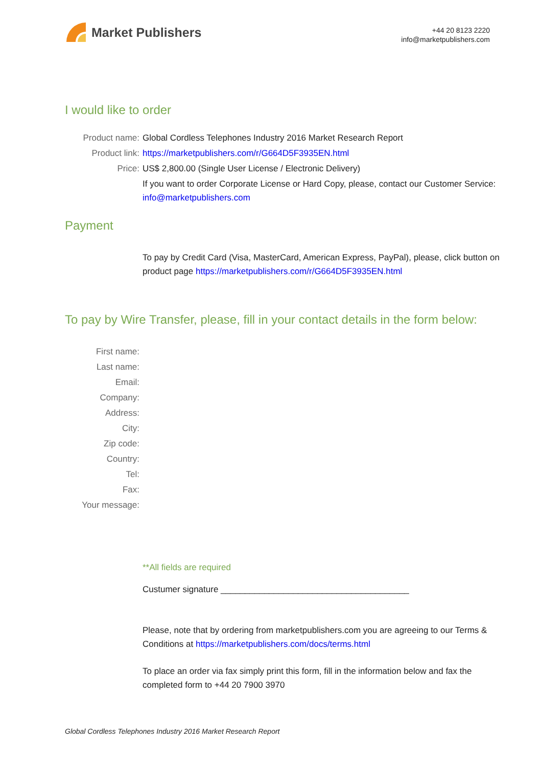Market Publishers
+44 20 8123 2220
info@marketpublishers.com
I would like to order
Product name: Global Cordless Telephones Industry 2016 Market Research Report
Product link: https://marketpublishers.com/r/G664D5F3935EN.html
Price: US$ 2,800.00 (Single User License / Electronic Delivery)
If you want to order Corporate License or Hard Copy, please, contact our Customer Service:
info@marketpublishers.com
Payment
To pay by Credit Card (Visa, MasterCard, American Express, PayPal), please, click button on product page https://marketpublishers.com/r/G664D5F3935EN.html
To pay by Wire Transfer, please, fill in your contact details in the form below:
First name:
Last name:
Email:
Company:
Address:
City:
Zip code:
Country:
Tel:
Fax:
Your message:
**All fields are required
Custumer signature _______________________________________
Please, note that by ordering from marketpublishers.com you are agreeing to our Terms & Conditions at https://marketpublishers.com/docs/terms.html
To place an order via fax simply print this form, fill in the information below and fax the completed form to +44 20 7900 3970
Global Cordless Telephones Industry 2016 Market Research Report